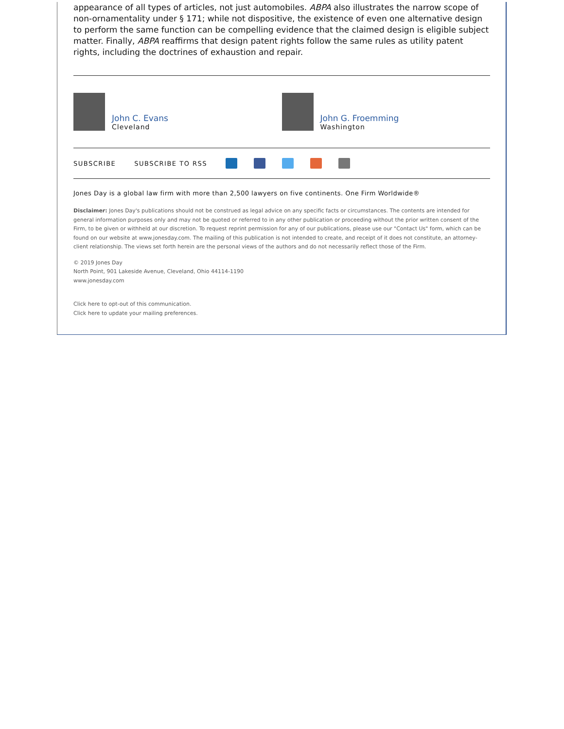appearance of all types of articles, not just automobiles. ABPA also illustrates the narrow scope of non-ornamentality under § 171; while not dispositive, the existence of even one alternative design to perform the same function can be compelling evidence that the claimed design is eligible subject matter. Finally, ABPA reaffirms that design patent rights follow the same rules as utility patent rights, including the doctrines of exhaustion and repair.
John C. Evans
Cleveland
John G. Froemming
Washington
SUBSCRIBE SUBSCRIBE TO RSS
Jones Day is a global law firm with more than 2,500 lawyers on five continents. One Firm Worldwide®
Disclaimer: Jones Day's publications should not be construed as legal advice on any specific facts or circumstances. The contents are intended for general information purposes only and may not be quoted or referred to in any other publication or proceeding without the prior written consent of the Firm, to be given or withheld at our discretion. To request reprint permission for any of our publications, please use our "Contact Us" form, which can be found on our website at www.jonesday.com. The mailing of this publication is not intended to create, and receipt of it does not constitute, an attorney-client relationship. The views set forth herein are the personal views of the authors and do not necessarily reflect those of the Firm.
© 2019 Jones Day
North Point, 901 Lakeside Avenue, Cleveland, Ohio 44114-1190
www.jonesday.com
Click here to opt-out of this communication.
Click here to update your mailing preferences.